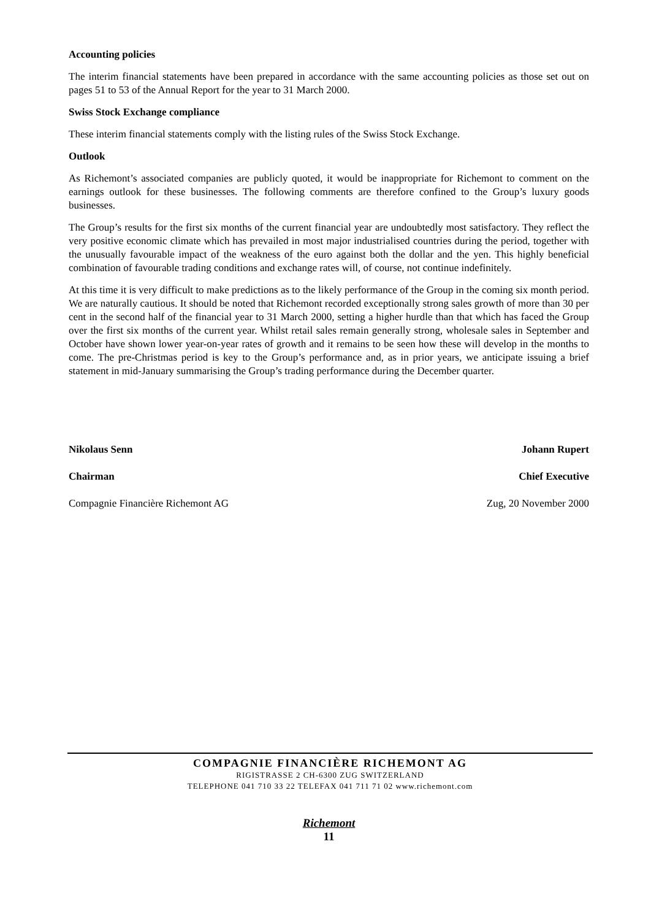Accounting policies
The interim financial statements have been prepared in accordance with the same accounting policies as those set out on pages 51 to 53 of the Annual Report for the year to 31 March 2000.
Swiss Stock Exchange compliance
These interim financial statements comply with the listing rules of the Swiss Stock Exchange.
Outlook
As Richemont’s associated companies are publicly quoted, it would be inappropriate for Richemont to comment on the earnings outlook for these businesses. The following comments are therefore confined to the Group’s luxury goods businesses.
The Group’s results for the first six months of the current financial year are undoubtedly most satisfactory. They reflect the very positive economic climate which has prevailed in most major industrialised countries during the period, together with the unusually favourable impact of the weakness of the euro against both the dollar and the yen. This highly beneficial combination of favourable trading conditions and exchange rates will, of course, not continue indefinitely.
At this time it is very difficult to make predictions as to the likely performance of the Group in the coming six month period. We are naturally cautious. It should be noted that Richemont recorded exceptionally strong sales growth of more than 30 per cent in the second half of the financial year to 31 March 2000, setting a higher hurdle than that which has faced the Group over the first six months of the current year. Whilst retail sales remain generally strong, wholesale sales in September and October have shown lower year-on-year rates of growth and it remains to be seen how these will develop in the months to come. The pre-Christmas period is key to the Group’s performance and, as in prior years, we anticipate issuing a brief statement in mid-January summarising the Group’s trading performance during the December quarter.
Nikolaus Senn
Chairman
Johann Rupert
Chief Executive
Compagnie Financière Richemont AG Zug, 20 November 2000
COMPAGNIE FINANCIÈRE RICHEMONT AG
RIGISTRASSE 2 CH-6300 ZUG SWITZERLAND
TELEPHONE 041 710 33 22 TELEFAX 041 711 71 02 www.richemont.com
Richemont
11